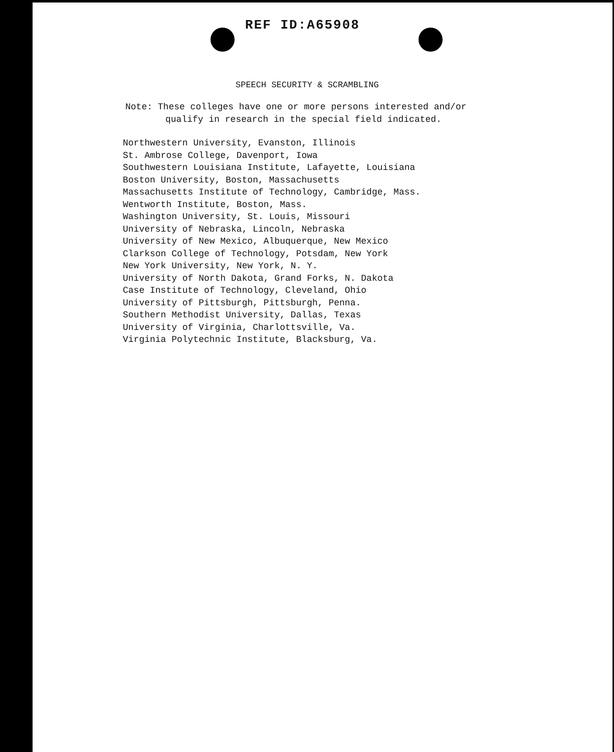REF ID:A65908
SPEECH SECURITY & SCRAMBLING
Note: These colleges have one or more persons interested and/or
qualify in research in the special field indicated.
Northwestern University, Evanston, Illinois
St. Ambrose College, Davenport, Iowa
Southwestern Louisiana Institute, Lafayette, Louisiana
Boston University, Boston, Massachusetts
Massachusetts Institute of Technology, Cambridge, Mass.
Wentworth Institute, Boston, Mass.
Washington University, St. Louis, Missouri
University of Nebraska, Lincoln, Nebraska
University of New Mexico, Albuquerque, New Mexico
Clarkson College of Technology, Potsdam, New York
New York University, New York, N. Y.
University of North Dakota, Grand Forks, N. Dakota
Case Institute of Technology, Cleveland, Ohio
University of Pittsburgh, Pittsburgh, Penna.
Southern Methodist University, Dallas, Texas
University of Virginia, Charlottsville, Va.
Virginia Polytechnic Institute, Blacksburg, Va.